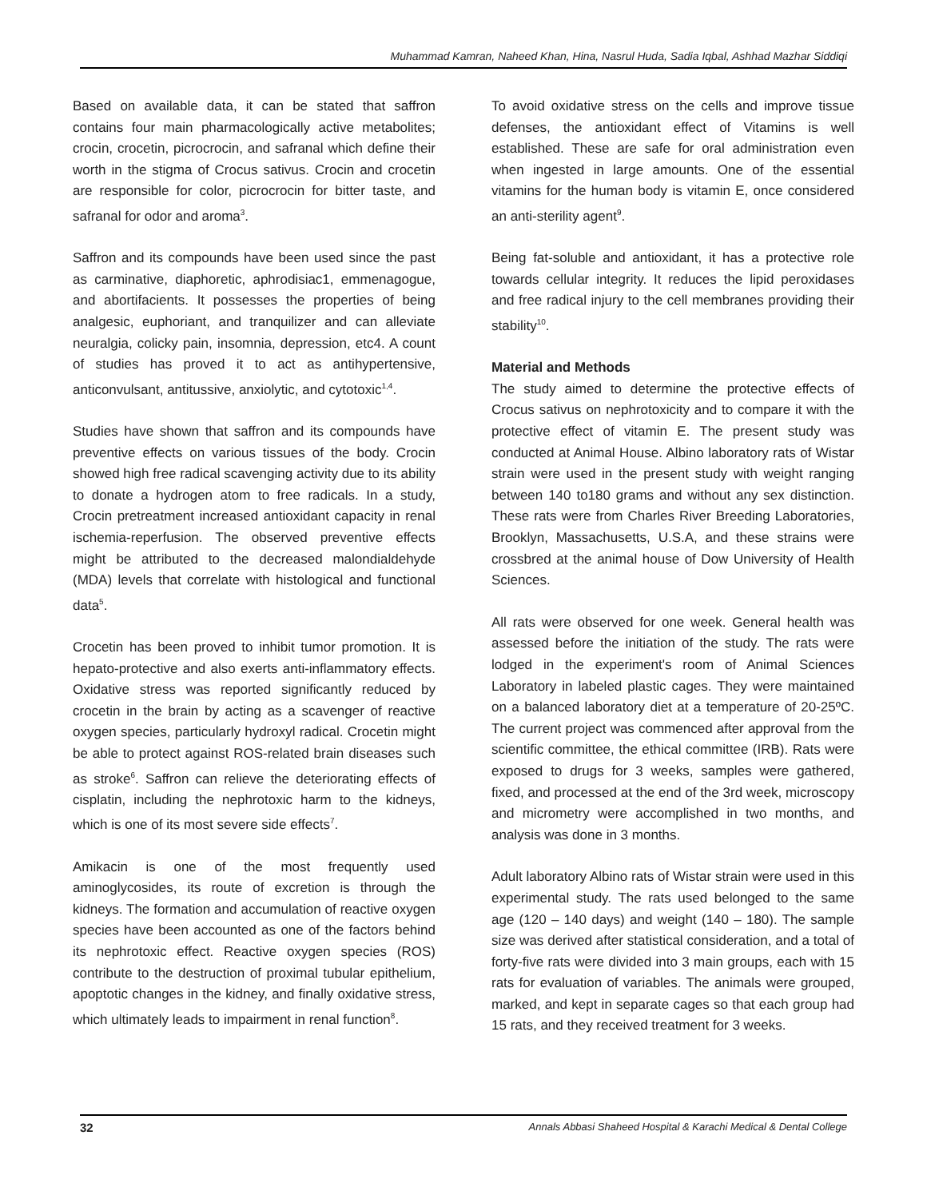Muhammad Kamran, Naheed Khan, Hina, Nasrul Huda, Sadia Iqbal, Ashhad Mazhar Siddiqi
Based on available data, it can be stated that saffron contains four main pharmacologically active metabolites; crocin, crocetin, picrocrocin, and safranal which define their worth in the stigma of Crocus sativus. Crocin and crocetin are responsible for color, picrocrocin for bitter taste, and safranal for odor and aroma<sup>3</sup>.
Saffron and its compounds have been used since the past as carminative, diaphoretic, aphrodisiac1, emmenagogue, and abortifacients. It possesses the properties of being analgesic, euphoriant, and tranquilizer and can alleviate neuralgia, colicky pain, insomnia, depression, etc4. A count of studies has proved it to act as antihypertensive, anticonvulsant, antitussive, anxiolytic, and cytotoxic<sup>1,4</sup>.
Studies have shown that saffron and its compounds have preventive effects on various tissues of the body. Crocin showed high free radical scavenging activity due to its ability to donate a hydrogen atom to free radicals. In a study, Crocin pretreatment increased antioxidant capacity in renal ischemia-reperfusion. The observed preventive effects might be attributed to the decreased malondialdehyde (MDA) levels that correlate with histological and functional data<sup>5</sup>.
Crocetin has been proved to inhibit tumor promotion. It is hepato-protective and also exerts anti-inflammatory effects. Oxidative stress was reported significantly reduced by crocetin in the brain by acting as a scavenger of reactive oxygen species, particularly hydroxyl radical. Crocetin might be able to protect against ROS-related brain diseases such as stroke<sup>6</sup>. Saffron can relieve the deteriorating effects of cisplatin, including the nephrotoxic harm to the kidneys, which is one of its most severe side effects<sup>7</sup>.
Amikacin is one of the most frequently used aminoglycosides, its route of excretion is through the kidneys. The formation and accumulation of reactive oxygen species have been accounted as one of the factors behind its nephrotoxic effect. Reactive oxygen species (ROS) contribute to the destruction of proximal tubular epithelium, apoptotic changes in the kidney, and finally oxidative stress, which ultimately leads to impairment in renal function<sup>8</sup>.
To avoid oxidative stress on the cells and improve tissue defenses, the antioxidant effect of Vitamins is well established. These are safe for oral administration even when ingested in large amounts. One of the essential vitamins for the human body is vitamin E, once considered an anti-sterility agent<sup>9</sup>.
Being fat-soluble and antioxidant, it has a protective role towards cellular integrity. It reduces the lipid peroxidases and free radical injury to the cell membranes providing their stability<sup>10</sup>.
Material and Methods
The study aimed to determine the protective effects of Crocus sativus on nephrotoxicity and to compare it with the protective effect of vitamin E. The present study was conducted at Animal House. Albino laboratory rats of Wistar strain were used in the present study with weight ranging between 140 to180 grams and without any sex distinction. These rats were from Charles River Breeding Laboratories, Brooklyn, Massachusetts, U.S.A, and these strains were crossbred at the animal house of Dow University of Health Sciences.
All rats were observed for one week. General health was assessed before the initiation of the study. The rats were lodged in the experiment's room of Animal Sciences Laboratory in labeled plastic cages. They were maintained on a balanced laboratory diet at a temperature of 20-25ºC. The current project was commenced after approval from the scientific committee, the ethical committee (IRB). Rats were exposed to drugs for 3 weeks, samples were gathered, fixed, and processed at the end of the 3rd week, microscopy and micrometry were accomplished in two months, and analysis was done in 3 months.
Adult laboratory Albino rats of Wistar strain were used in this experimental study. The rats used belonged to the same age (120 – 140 days) and weight (140 – 180). The sample size was derived after statistical consideration, and a total of forty-five rats were divided into 3 main groups, each with 15 rats for evaluation of variables. The animals were grouped, marked, and kept in separate cages so that each group had 15 rats, and they received treatment for 3 weeks.
32 Annals Abbasi Shaheed Hospital & Karachi Medical & Dental College